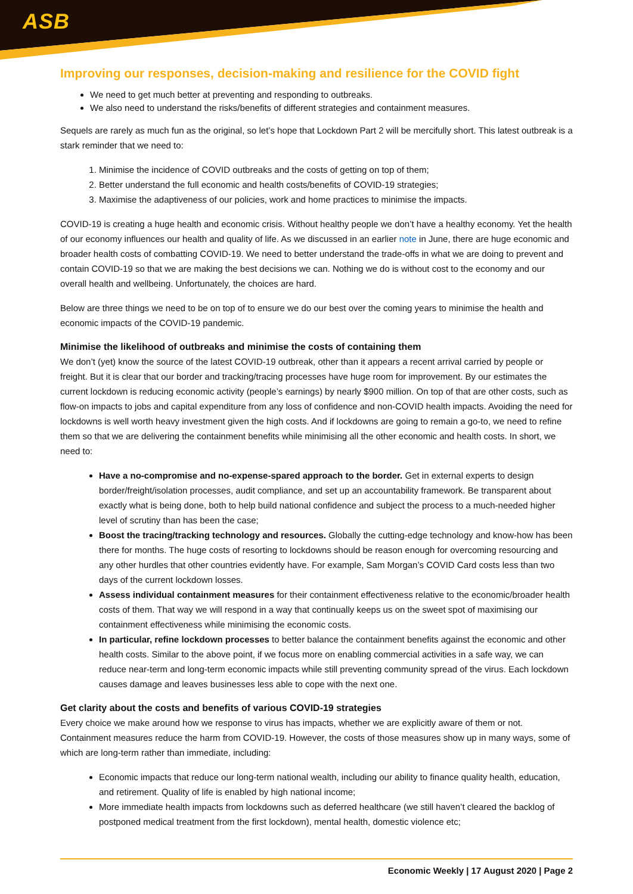ASB
Improving our responses, decision-making and resilience for the COVID fight
We need to get much better at preventing and responding to outbreaks.
We also need to understand the risks/benefits of different strategies and containment measures.
Sequels are rarely as much fun as the original, so let’s hope that Lockdown Part 2 will be mercifully short. This latest outbreak is a stark reminder that we need to:
1. Minimise the incidence of COVID outbreaks and the costs of getting on top of them;
2. Better understand the full economic and health costs/benefits of COVID-19 strategies;
3. Maximise the adaptiveness of our policies, work and home practices to minimise the impacts.
COVID-19 is creating a huge health and economic crisis. Without healthy people we don’t have a healthy economy. Yet the health of our economy influences our health and quality of life. As we discussed in an earlier note in June, there are huge economic and broader health costs of combatting COVID-19. We need to better understand the trade-offs in what we are doing to prevent and contain COVID-19 so that we are making the best decisions we can. Nothing we do is without cost to the economy and our overall health and wellbeing. Unfortunately, the choices are hard.
Below are three things we need to be on top of to ensure we do our best over the coming years to minimise the health and economic impacts of the COVID-19 pandemic.
Minimise the likelihood of outbreaks and minimise the costs of containing them
We don’t (yet) know the source of the latest COVID-19 outbreak, other than it appears a recent arrival carried by people or freight. But it is clear that our border and tracking/tracing processes have huge room for improvement. By our estimates the current lockdown is reducing economic activity (people’s earnings) by nearly $900 million. On top of that are other costs, such as flow-on impacts to jobs and capital expenditure from any loss of confidence and non-COVID health impacts. Avoiding the need for lockdowns is well worth heavy investment given the high costs. And if lockdowns are going to remain a go-to, we need to refine them so that we are delivering the containment benefits while minimising all the other economic and health costs. In short, we need to:
Have a no-compromise and no-expense-spared approach to the border. Get in external experts to design border/freight/isolation processes, audit compliance, and set up an accountability framework. Be transparent about exactly what is being done, both to help build national confidence and subject the process to a much-needed higher level of scrutiny than has been the case;
Boost the tracing/tracking technology and resources. Globally the cutting-edge technology and know-how has been there for months. The huge costs of resorting to lockdowns should be reason enough for overcoming resourcing and any other hurdles that other countries evidently have. For example, Sam Morgan’s COVID Card costs less than two days of the current lockdown losses.
Assess individual containment measures for their containment effectiveness relative to the economic/broader health costs of them. That way we will respond in a way that continually keeps us on the sweet spot of maximising our containment effectiveness while minimising the economic costs.
In particular, refine lockdown processes to better balance the containment benefits against the economic and other health costs. Similar to the above point, if we focus more on enabling commercial activities in a safe way, we can reduce near-term and long-term economic impacts while still preventing community spread of the virus. Each lockdown causes damage and leaves businesses less able to cope with the next one.
Get clarity about the costs and benefits of various COVID-19 strategies
Every choice we make around how we response to virus has impacts, whether we are explicitly aware of them or not. Containment measures reduce the harm from COVID-19. However, the costs of those measures show up in many ways, some of which are long-term rather than immediate, including:
Economic impacts that reduce our long-term national wealth, including our ability to finance quality health, education, and retirement. Quality of life is enabled by high national income;
More immediate health impacts from lockdowns such as deferred healthcare (we still haven’t cleared the backlog of postponed medical treatment from the first lockdown), mental health, domestic violence etc;
Economic Weekly | 17 August 2020 | Page 2